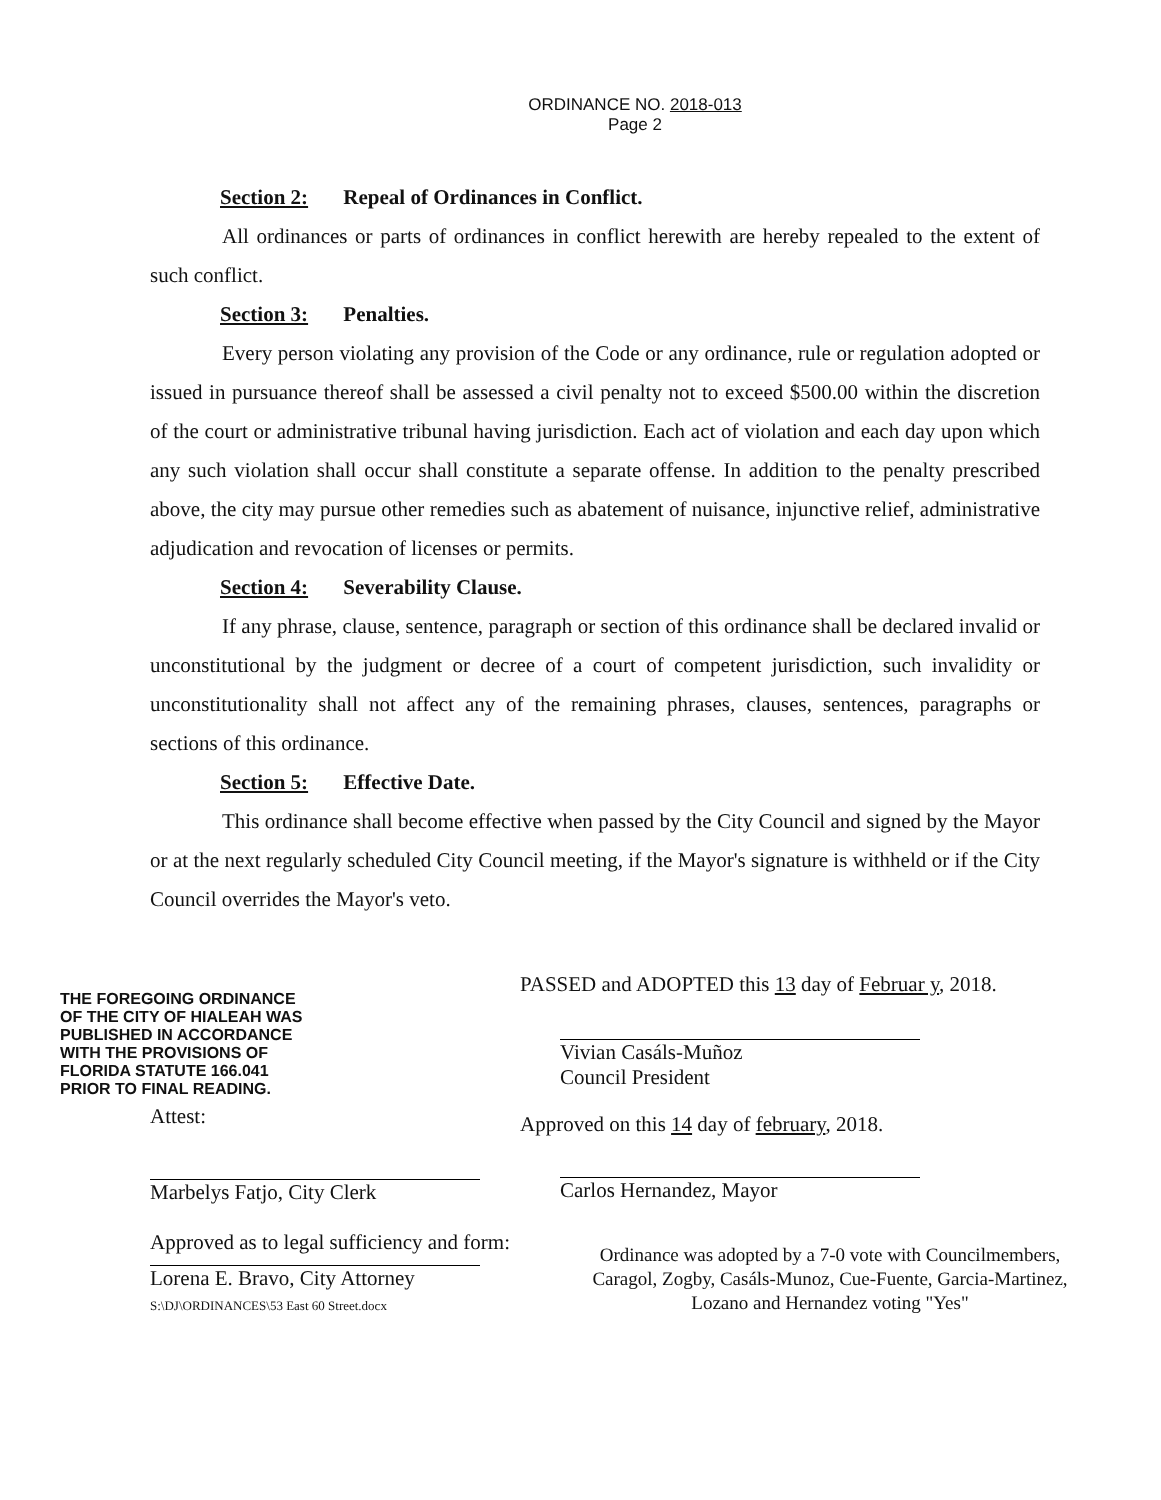ORDINANCE NO. 2018-013
Page 2
Section 2: Repeal of Ordinances in Conflict.
All ordinances or parts of ordinances in conflict herewith are hereby repealed to the extent of such conflict.
Section 3: Penalties.
Every person violating any provision of the Code or any ordinance, rule or regulation adopted or issued in pursuance thereof shall be assessed a civil penalty not to exceed $500.00 within the discretion of the court or administrative tribunal having jurisdiction. Each act of violation and each day upon which any such violation shall occur shall constitute a separate offense. In addition to the penalty prescribed above, the city may pursue other remedies such as abatement of nuisance, injunctive relief, administrative adjudication and revocation of licenses or permits.
Section 4: Severability Clause.
If any phrase, clause, sentence, paragraph or section of this ordinance shall be declared invalid or unconstitutional by the judgment or decree of a court of competent jurisdiction, such invalidity or unconstitutionality shall not affect any of the remaining phrases, clauses, sentences, paragraphs or sections of this ordinance.
Section 5: Effective Date.
This ordinance shall become effective when passed by the City Council and signed by the Mayor or at the next regularly scheduled City Council meeting, if the Mayor's signature is withheld or if the City Council overrides the Mayor's veto.
THE FOREGOING ORDINANCE
OF THE CITY OF HIALEAH WAS
PUBLISHED IN ACCORDANCE
WITH THE PROVISIONS OF
FLORIDA STATUTE 166.041
PRIOR TO FINAL READING.
Attest:
Marbelys Fatjo, City Clerk
Approved as to legal sufficiency and form:
Lorena E. Bravo, City Attorney
S:\DJ\ORDINANCES\53 East 60 Street.docx
PASSED and ADOPTED this 13 day of Februar y, 2018.
Vivian Casáls-Muñoz
Council President
Approved on this 14 day of february, 2018.
Carlos Hernandez, Mayor
Ordinance was adopted by a 7-0 vote with Councilmembers, Caragol, Zogby, Casáls-Munoz, Cue-Fuente, Garcia-Martinez, Lozano and Hernandez voting "Yes"